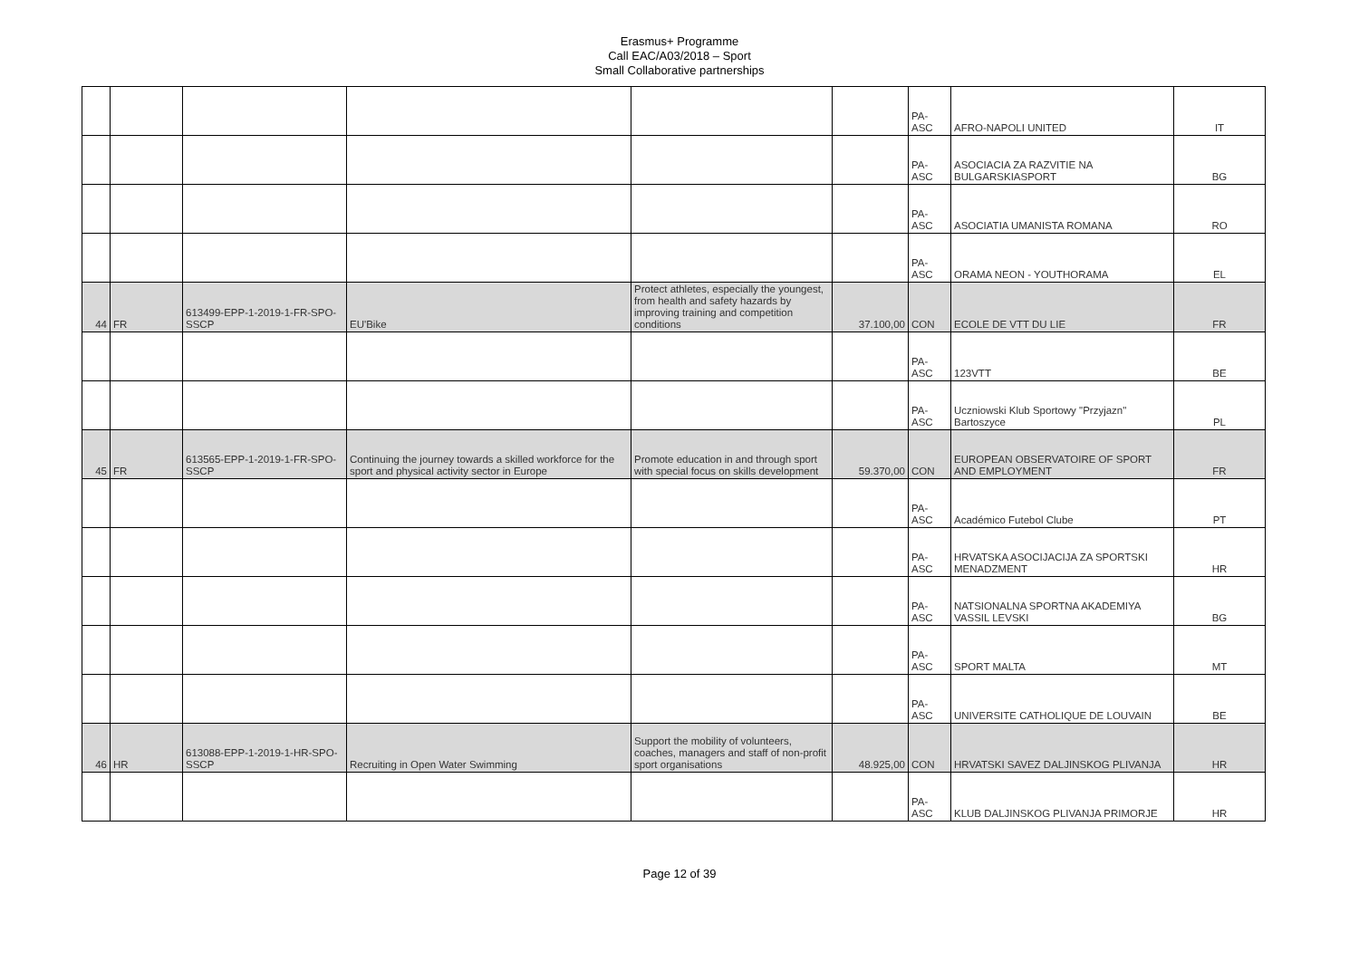Erasmus+ Programme
Call EAC/A03/2018 – Sport
Small Collaborative partnerships
| | | | | | | PA-ASC | AFRO-NAPOLI UNITED | IT |
| | | | | | | PA-ASC | ASOCIACIA ZA RAZVITIE NA BULGARSKIASPORT | BG |
| | | | | | | PA-ASC | ASOCIATIA UMANISTA ROMANA | RO |
| | | | | | | PA-ASC | ORAMA NEON - YOUTHORAMA | EL |
| 44 | FR | 613499-EPP-1-2019-1-FR-SPO-SSCP | EU'Bike | Protect athletes, especially the youngest, from health and safety hazards by improving training and competition conditions | 37.100,00 | CON | ECOLE DE VTT DU LIE | FR |
| | | | | | | PA-ASC | 123VTT | BE |
| | | | | | | PA-ASC | Uczniowski Klub Sportowy "Przyjazn" Bartoszyce | PL |
| 45 | FR | 613565-EPP-1-2019-1-FR-SPO-SSCP | Continuing the journey towards a skilled workforce for the sport and physical activity sector in Europe | Promote education in and through sport with special focus on skills development | 59.370,00 | CON | EUROPEAN OBSERVATOIRE OF SPORT AND EMPLOYMENT | FR |
| | | | | | | PA-ASC | Académico Futebol Clube | PT |
| | | | | | | PA-ASC | HRVATSKA ASOCIJACIJA ZA SPORTSKI MENADZMENT | HR |
| | | | | | | PA-ASC | NATSIONALNA SPORTNA AKADEMIYA VASSIL LEVSKI | BG |
| | | | | | | PA-ASC | SPORT MALTA | MT |
| | | | | | | PA-ASC | UNIVERSITE CATHOLIQUE DE LOUVAIN | BE |
| 46 | HR | 613088-EPP-1-2019-1-HR-SPO-SSCP | Recruiting in Open Water Swimming | Support the mobility of volunteers, coaches, managers and staff of non-profit sport organisations | 48.925,00 | CON | HRVATSKI SAVEZ DALJINSKOG PLIVANJA | HR |
| | | | | | | PA-ASC | KLUB DALJINSKOG PLIVANJA PRIMORJE | HR |
Page 12 of 39